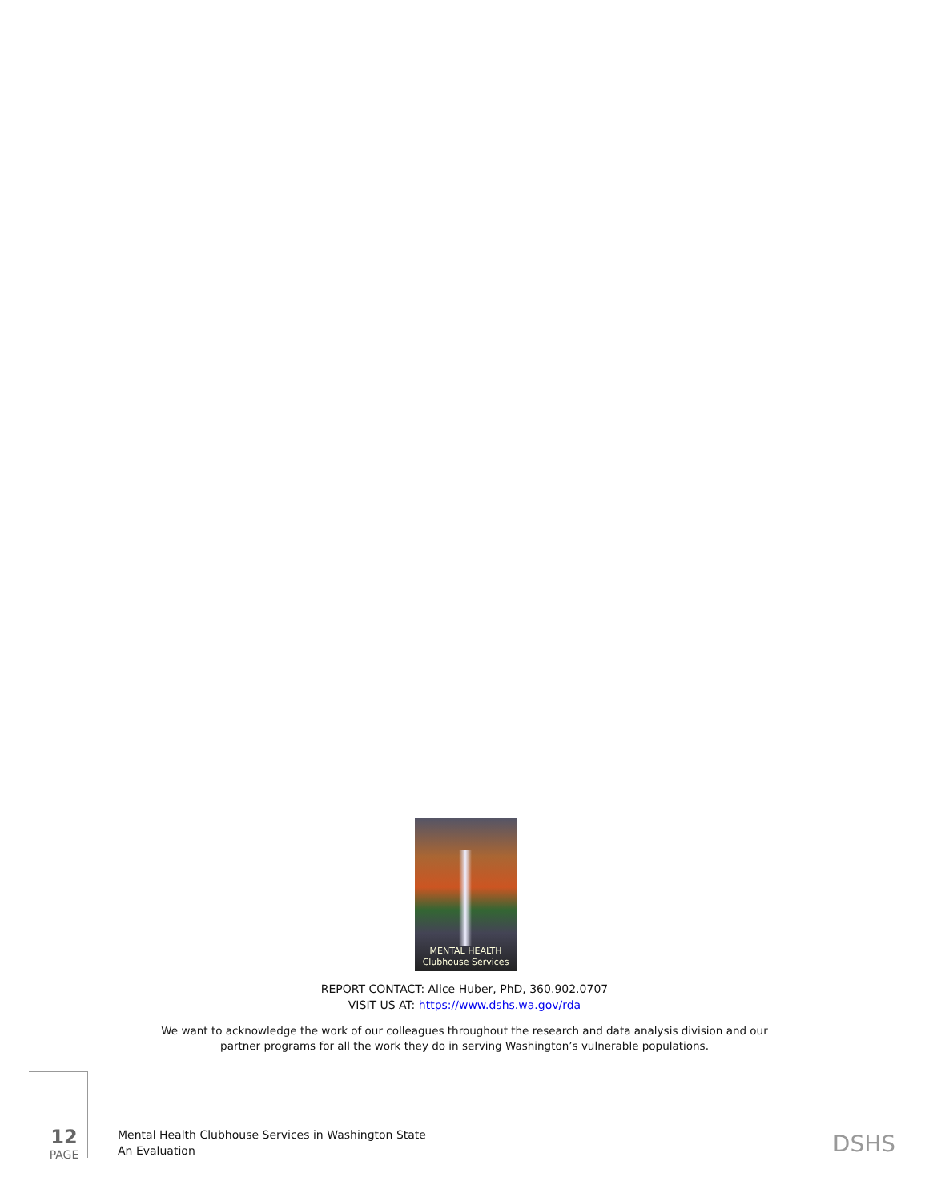MENTAL HEALTH
Clubhouse Services
REPORT CONTACT: Alice Huber, PhD, 360.902.0707
VISIT US AT: https://www.dshs.wa.gov/rda
We want to acknowledge the work of our colleagues throughout the research and data analysis division and our partner programs for all the work they do in serving Washington’s vulnerable populations.
12
PAGE
Mental Health Clubhouse Services in Washington State
An Evaluation
DSHS